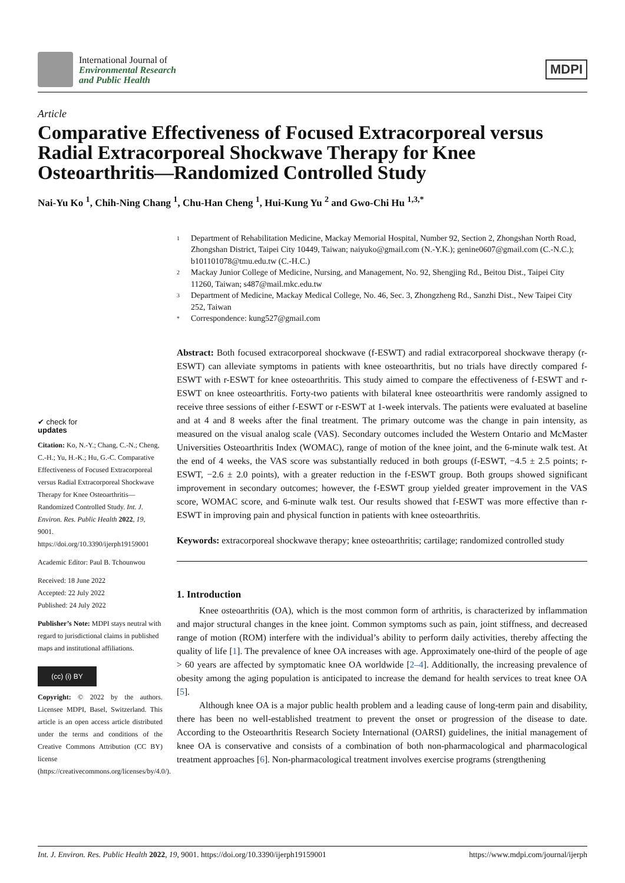International Journal of
Environmental Research
and Public Health
MDPI
Article
Comparative Effectiveness of Focused Extracorporeal versus Radial Extracorporeal Shockwave Therapy for Knee Osteoarthritis—Randomized Controlled Study
Nai-Yu Ko <sup>1</sup>, Chih-Ning Chang <sup>1</sup>, Chu-Han Cheng <sup>1</sup>, Hui-Kung Yu <sup>2</sup> and Gwo-Chi Hu <sup>1,3,*</sup>
✔ check for
updates
Citation: Ko, N.-Y.; Chang, C.-N.; Cheng, C.-H.; Yu, H.-K.; Hu, G.-C. Comparative Effectiveness of Focused Extracorporeal versus Radial Extracorporeal Shockwave Therapy for Knee Osteoarthritis—Randomized Controlled Study. Int. J. Environ. Res. Public Health 2022, 19, 9001. https://doi.org/10.3390/ijerph19159001
Academic Editor: Paul B. Tchounwou
Received: 18 June 2022
Accepted: 22 July 2022
Published: 24 July 2022
Publisher’s Note: MDPI stays neutral with regard to jurisdictional claims in published maps and institutional affiliations.
(cc) (i) BY
Copyright: © 2022 by the authors. Licensee MDPI, Basel, Switzerland. This article is an open access article distributed under the terms and conditions of the Creative Commons Attribution (CC BY) license (https://creativecommons.org/licenses/by/4.0/).
1 Department of Rehabilitation Medicine, Mackay Memorial Hospital, Number 92, Section 2, Zhongshan North Road, Zhongshan District, Taipei City 10449, Taiwan; naiyuko@gmail.com (N.-Y.K.); genine0607@gmail.com (C.-N.C.); b101101078@tmu.edu.tw (C.-H.C.)
2 Mackay Junior College of Medicine, Nursing, and Management, No. 92, Shengjing Rd., Beitou Dist., Taipei City 11260, Taiwan; s487@mail.mkc.edu.tw
3 Department of Medicine, Mackay Medical College, No. 46, Sec. 3, Zhongzheng Rd., Sanzhi Dist., New Taipei City 252, Taiwan
* Correspondence: kung527@gmail.com
Abstract: Both focused extracorporeal shockwave (f-ESWT) and radial extracorporeal shockwave therapy (r-ESWT) can alleviate symptoms in patients with knee osteoarthritis, but no trials have directly compared f-ESWT with r-ESWT for knee osteoarthritis. This study aimed to compare the effectiveness of f-ESWT and r-ESWT on knee osteoarthritis. Forty-two patients with bilateral knee osteoarthritis were randomly assigned to receive three sessions of either f-ESWT or r-ESWT at 1-week intervals. The patients were evaluated at baseline and at 4 and 8 weeks after the final treatment. The primary outcome was the change in pain intensity, as measured on the visual analog scale (VAS). Secondary outcomes included the Western Ontario and McMaster Universities Osteoarthritis Index (WOMAC), range of motion of the knee joint, and the 6-minute walk test. At the end of 4 weeks, the VAS score was substantially reduced in both groups (f-ESWT, −4.5 ± 2.5 points; r-ESWT, −2.6 ± 2.0 points), with a greater reduction in the f-ESWT group. Both groups showed significant improvement in secondary outcomes; however, the f-ESWT group yielded greater improvement in the VAS score, WOMAC score, and 6-minute walk test. Our results showed that f-ESWT was more effective than r-ESWT in improving pain and physical function in patients with knee osteoarthritis.
Keywords: extracorporeal shockwave therapy; knee osteoarthritis; cartilage; randomized controlled study
1. Introduction
Knee osteoarthritis (OA), which is the most common form of arthritis, is characterized by inflammation and major structural changes in the knee joint. Common symptoms such as pain, joint stiffness, and decreased range of motion (ROM) interfere with the individual’s ability to perform daily activities, thereby affecting the quality of life [1]. The prevalence of knee OA increases with age. Approximately one-third of the people of age > 60 years are affected by symptomatic knee OA worldwide [2–4]. Additionally, the increasing prevalence of obesity among the aging population is anticipated to increase the demand for health services to treat knee OA [5].
Although knee OA is a major public health problem and a leading cause of long-term pain and disability, there has been no well-established treatment to prevent the onset or progression of the disease to date. According to the Osteoarthritis Research Society International (OARSI) guidelines, the initial management of knee OA is conservative and consists of a combination of both non-pharmacological and pharmacological treatment approaches [6]. Non-pharmacological treatment involves exercise programs (strengthening
Int. J. Environ. Res. Public Health 2022, 19, 9001. https://doi.org/10.3390/ijerph19159001 https://www.mdpi.com/journal/ijerph